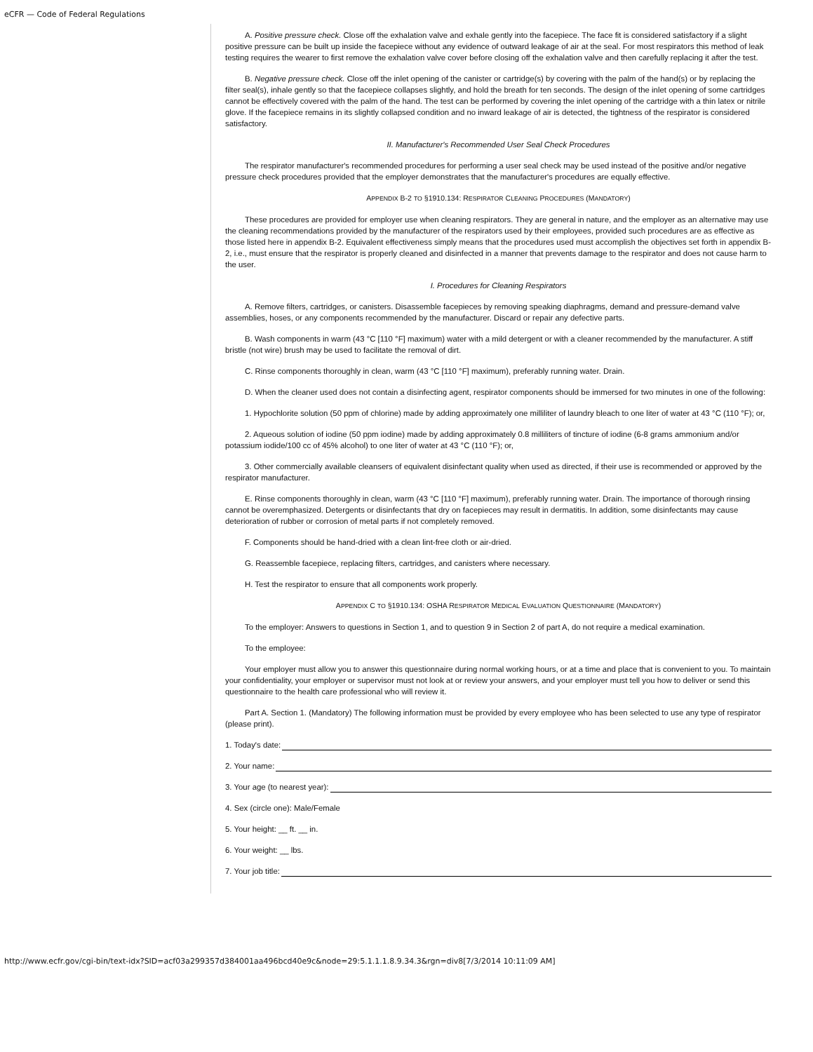eCFR — Code of Federal Regulations
A. Positive pressure check. Close off the exhalation valve and exhale gently into the facepiece. The face fit is considered satisfactory if a slight positive pressure can be built up inside the facepiece without any evidence of outward leakage of air at the seal. For most respirators this method of leak testing requires the wearer to first remove the exhalation valve cover before closing off the exhalation valve and then carefully replacing it after the test.
B. Negative pressure check. Close off the inlet opening of the canister or cartridge(s) by covering with the palm of the hand(s) or by replacing the filter seal(s), inhale gently so that the facepiece collapses slightly, and hold the breath for ten seconds. The design of the inlet opening of some cartridges cannot be effectively covered with the palm of the hand. The test can be performed by covering the inlet opening of the cartridge with a thin latex or nitrile glove. If the facepiece remains in its slightly collapsed condition and no inward leakage of air is detected, the tightness of the respirator is considered satisfactory.
II. Manufacturer's Recommended User Seal Check Procedures
The respirator manufacturer's recommended procedures for performing a user seal check may be used instead of the positive and/or negative pressure check procedures provided that the employer demonstrates that the manufacturer's procedures are equally effective.
APPENDIX B-2 TO §1910.134: RESPIRATOR CLEANING PROCEDURES (MANDATORY)
These procedures are provided for employer use when cleaning respirators. They are general in nature, and the employer as an alternative may use the cleaning recommendations provided by the manufacturer of the respirators used by their employees, provided such procedures are as effective as those listed here in appendix B-2. Equivalent effectiveness simply means that the procedures used must accomplish the objectives set forth in appendix B-2, i.e., must ensure that the respirator is properly cleaned and disinfected in a manner that prevents damage to the respirator and does not cause harm to the user.
I. Procedures for Cleaning Respirators
A. Remove filters, cartridges, or canisters. Disassemble facepieces by removing speaking diaphragms, demand and pressure-demand valve assemblies, hoses, or any components recommended by the manufacturer. Discard or repair any defective parts.
B. Wash components in warm (43 °C [110 °F] maximum) water with a mild detergent or with a cleaner recommended by the manufacturer. A stiff bristle (not wire) brush may be used to facilitate the removal of dirt.
C. Rinse components thoroughly in clean, warm (43 °C [110 °F] maximum), preferably running water. Drain.
D. When the cleaner used does not contain a disinfecting agent, respirator components should be immersed for two minutes in one of the following:
1. Hypochlorite solution (50 ppm of chlorine) made by adding approximately one milliliter of laundry bleach to one liter of water at 43 °C (110 °F); or,
2. Aqueous solution of iodine (50 ppm iodine) made by adding approximately 0.8 milliliters of tincture of iodine (6-8 grams ammonium and/or potassium iodide/100 cc of 45% alcohol) to one liter of water at 43 °C (110 °F); or,
3. Other commercially available cleansers of equivalent disinfectant quality when used as directed, if their use is recommended or approved by the respirator manufacturer.
E. Rinse components thoroughly in clean, warm (43 °C [110 °F] maximum), preferably running water. Drain. The importance of thorough rinsing cannot be overemphasized. Detergents or disinfectants that dry on facepieces may result in dermatitis. In addition, some disinfectants may cause deterioration of rubber or corrosion of metal parts if not completely removed.
F. Components should be hand-dried with a clean lint-free cloth or air-dried.
G. Reassemble facepiece, replacing filters, cartridges, and canisters where necessary.
H. Test the respirator to ensure that all components work properly.
APPENDIX C TO §1910.134: OSHA RESPIRATOR MEDICAL EVALUATION QUESTIONNAIRE (MANDATORY)
To the employer: Answers to questions in Section 1, and to question 9 in Section 2 of part A, do not require a medical examination.
To the employee:
Your employer must allow you to answer this questionnaire during normal working hours, or at a time and place that is convenient to you. To maintain your confidentiality, your employer or supervisor must not look at or review your answers, and your employer must tell you how to deliver or send this questionnaire to the health care professional who will review it.
Part A. Section 1. (Mandatory) The following information must be provided by every employee who has been selected to use any type of respirator (please print).
1. Today's date:
2. Your name:
3. Your age (to nearest year):
4. Sex (circle one): Male/Female
5. Your height: __ ft. __ in.
6. Your weight: __ lbs.
7. Your job title:
http://www.ecfr.gov/cgi-bin/text-idx?SID=acf03a299357d384001aa496bcd40e9c&node=29:5.1.1.1.8.9.34.3&rgn=div8[7/3/2014 10:11:09 AM]